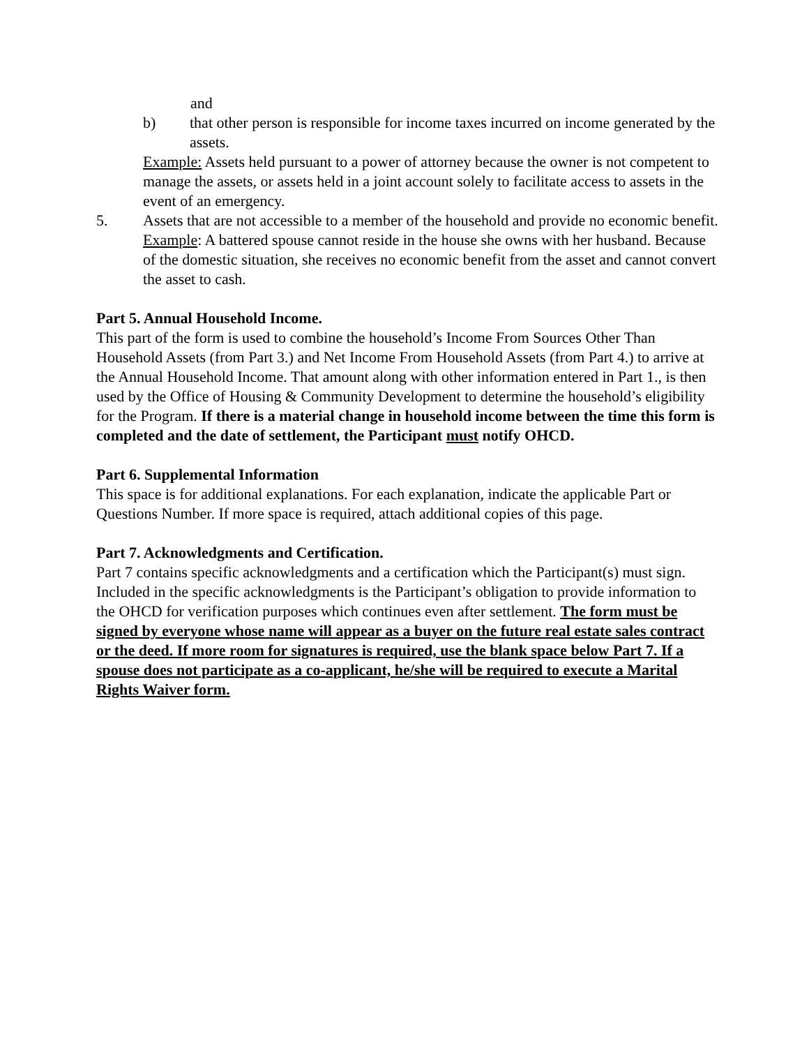and
b) that other person is responsible for income taxes incurred on income generated by the assets.
Example: Assets held pursuant to a power of attorney because the owner is not competent to manage the assets, or assets held in a joint account solely to facilitate access to assets in the event of an emergency.
5. Assets that are not accessible to a member of the household and provide no economic benefit.
Example: A battered spouse cannot reside in the house she owns with her husband. Because of the domestic situation, she receives no economic benefit from the asset and cannot convert the asset to cash.
Part 5. Annual Household Income.
This part of the form is used to combine the household’s Income From Sources Other Than Household Assets (from Part 3.) and Net Income From Household Assets (from Part 4.) to arrive at the Annual Household Income. That amount along with other information entered in Part 1., is then used by the Office of Housing & Community Development to determine the household’s eligibility for the Program. If there is a material change in household income between the time this form is completed and the date of settlement, the Participant must notify OHCD.
Part 6. Supplemental Information
This space is for additional explanations. For each explanation, indicate the applicable Part or Questions Number. If more space is required, attach additional copies of this page.
Part 7. Acknowledgments and Certification.
Part 7 contains specific acknowledgments and a certification which the Participant(s) must sign. Included in the specific acknowledgments is the Participant’s obligation to provide information to the OHCD for verification purposes which continues even after settlement. The form must be signed by everyone whose name will appear as a buyer on the future real estate sales contract or the deed. If more room for signatures is required, use the blank space below Part 7. If a spouse does not participate as a co-applicant, he/she will be required to execute a Marital Rights Waiver form.